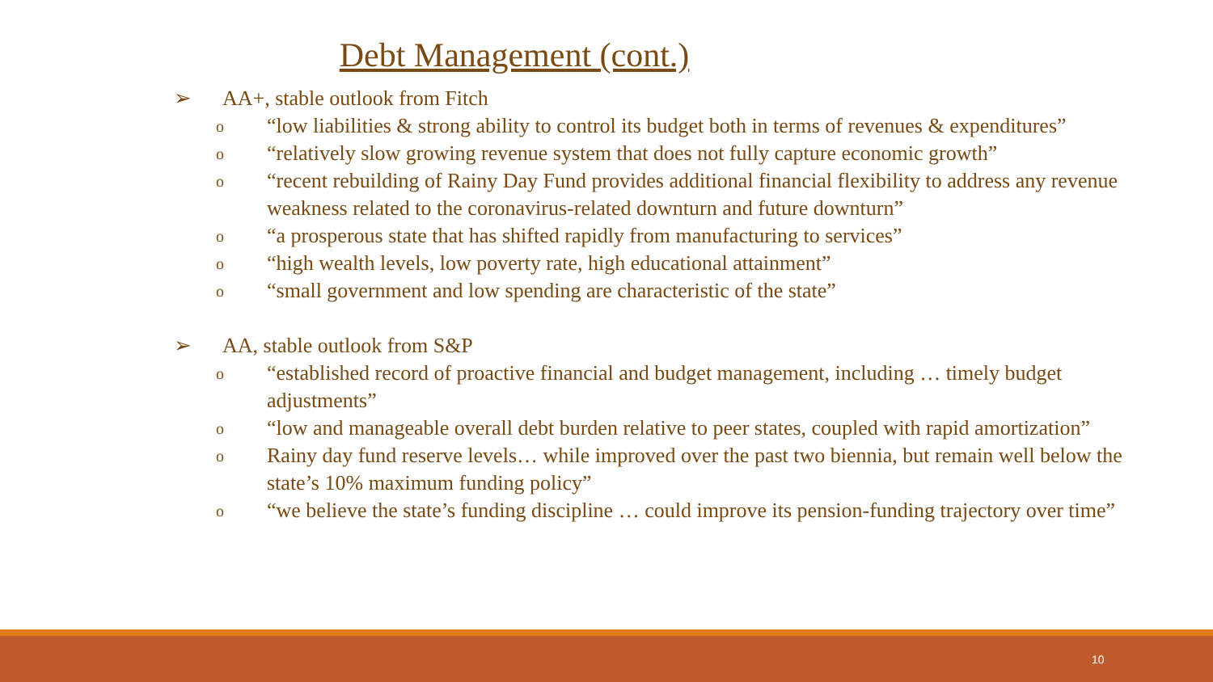Debt Management (cont.)
➢ AA+, stable outlook from Fitch
o “low liabilities & strong ability to control its budget both in terms of revenues & expenditures”
o “relatively slow growing revenue system that does not fully capture economic growth”
o “recent rebuilding of Rainy Day Fund provides additional financial flexibility to address any revenue weakness related to the coronavirus-related downturn and future downturn”
o “a prosperous state that has shifted rapidly from manufacturing to services”
o “high wealth levels, low poverty rate, high educational attainment”
o “small government and low spending are characteristic of the state”
➢ AA, stable outlook from S&P
o “established record of proactive financial and budget management, including … timely budget adjustments”
o “low and manageable overall debt burden relative to peer states, coupled with rapid amortization”
o Rainy day fund reserve levels… while improved over the past two biennia, but remain well below the state’s 10% maximum funding policy”
o “we believe the state’s funding discipline … could improve its pension-funding trajectory over time”
10